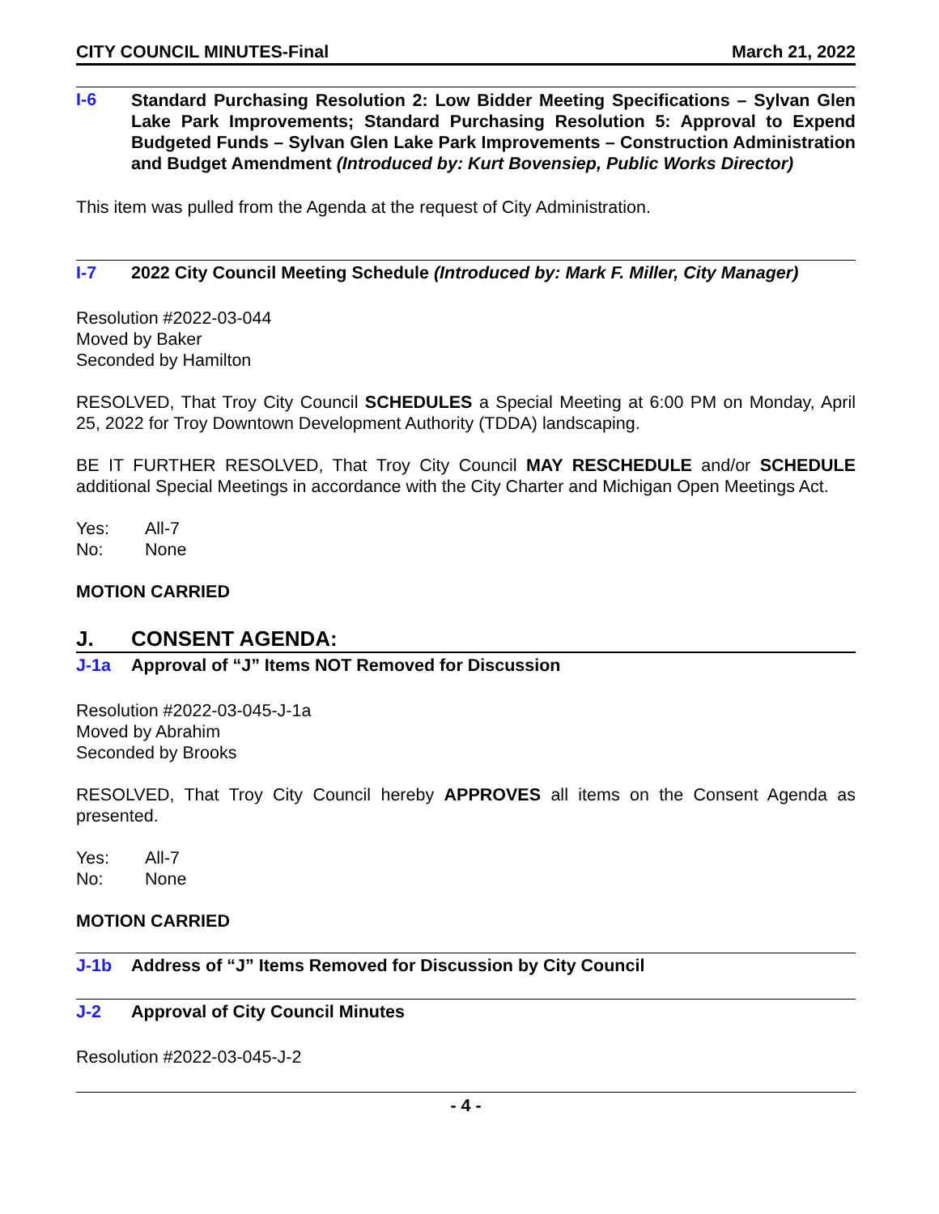CITY COUNCIL MINUTES-Final March 21, 2022
I-6 Standard Purchasing Resolution 2: Low Bidder Meeting Specifications – Sylvan Glen Lake Park Improvements; Standard Purchasing Resolution 5: Approval to Expend Budgeted Funds – Sylvan Glen Lake Park Improvements – Construction Administration and Budget Amendment (Introduced by: Kurt Bovensiep, Public Works Director)
This item was pulled from the Agenda at the request of City Administration.
I-7 2022 City Council Meeting Schedule (Introduced by: Mark F. Miller, City Manager)
Resolution #2022-03-044
Moved by Baker
Seconded by Hamilton
RESOLVED, That Troy City Council SCHEDULES a Special Meeting at 6:00 PM on Monday, April 25, 2022 for Troy Downtown Development Authority (TDDA) landscaping.
BE IT FURTHER RESOLVED, That Troy City Council MAY RESCHEDULE and/or SCHEDULE additional Special Meetings in accordance with the City Charter and Michigan Open Meetings Act.
Yes: All-7
No: None
MOTION CARRIED
J. CONSENT AGENDA:
J-1a Approval of “J” Items NOT Removed for Discussion
Resolution #2022-03-045-J-1a
Moved by Abrahim
Seconded by Brooks
RESOLVED, That Troy City Council hereby APPROVES all items on the Consent Agenda as presented.
Yes: All-7
No: None
MOTION CARRIED
J-1b Address of “J” Items Removed for Discussion by City Council
J-2 Approval of City Council Minutes
Resolution #2022-03-045-J-2
- 4 -